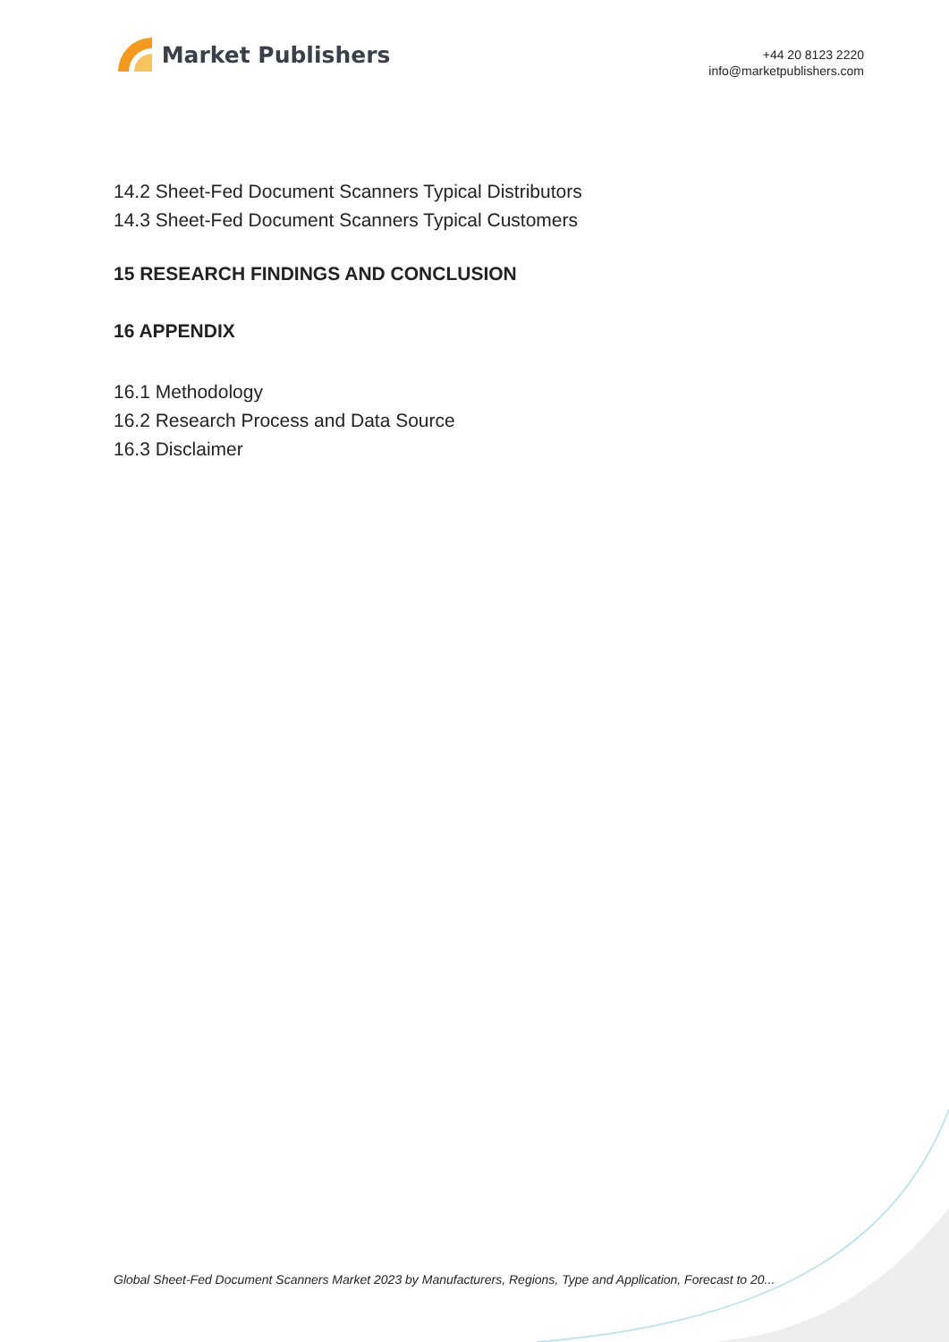Market Publishers
+44 20 8123 2220
info@marketpublishers.com
14.2 Sheet-Fed Document Scanners Typical Distributors
14.3 Sheet-Fed Document Scanners Typical Customers
15 RESEARCH FINDINGS AND CONCLUSION
16 APPENDIX
16.1 Methodology
16.2 Research Process and Data Source
16.3 Disclaimer
Global Sheet-Fed Document Scanners Market 2023 by Manufacturers, Regions, Type and Application, Forecast to 20...